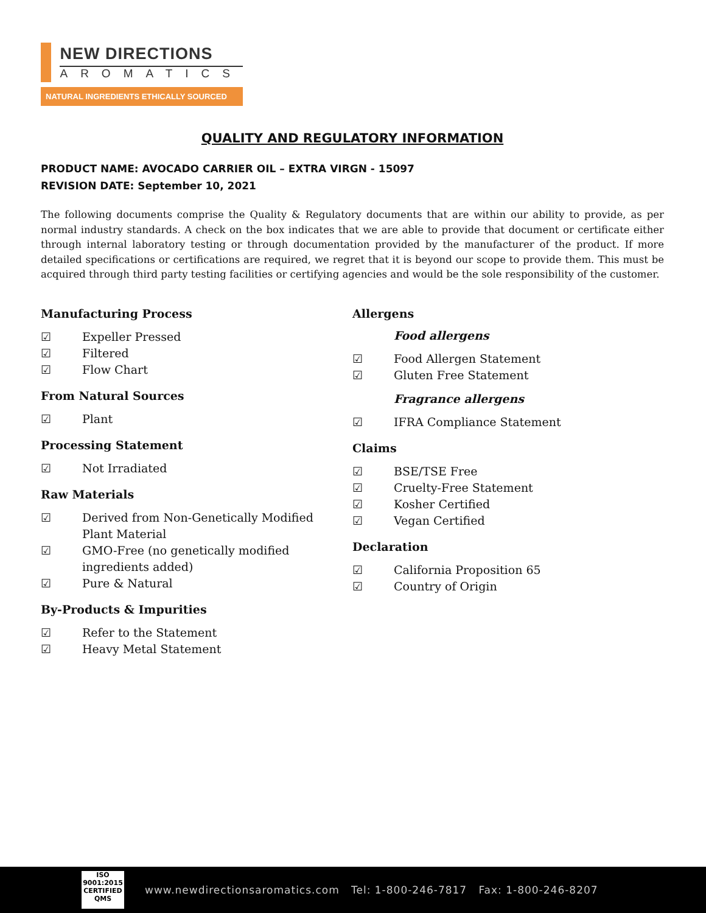NEW DIRECTIONS
AROMATICS
NATURAL INGREDIENTS ETHICALLY SOURCED
QUALITY AND REGULATORY INFORMATION
PRODUCT NAME: AVOCADO CARRIER OIL – EXTRA VIRGN - 15097
REVISION DATE: September 10, 2021
The following documents comprise the Quality & Regulatory documents that are within our ability to provide, as per normal industry standards. A check on the box indicates that we are able to provide that document or certificate either through internal laboratory testing or through documentation provided by the manufacturer of the product. If more detailed specifications or certifications are required, we regret that it is beyond our scope to provide them. This must be acquired through third party testing facilities or certifying agencies and would be the sole responsibility of the customer.
Manufacturing Process
☑ Expeller Pressed
☑ Filtered
☑ Flow Chart
From Natural Sources
☑ Plant
Processing Statement
☑ Not Irradiated
Raw Materials
☑ Derived from Non-Genetically Modified
Plant Material
☑ GMO-Free (no genetically modified
ingredients added)
☑ Pure & Natural
By-Products & Impurities
☑ Refer to the Statement
☑ Heavy Metal Statement
Allergens
Food allergens
☑ Food Allergen Statement
☑ Gluten Free Statement
Fragrance allergens
☑ IFRA Compliance Statement
Claims
☑ BSE/TSE Free
☑ Cruelty-Free Statement
☑ Kosher Certified
☑ Vegan Certified
Declaration
☑ California Proposition 65
☑ Country of Origin
ISO
9001:2015
CERTIFIED QMS
www.newdirectionsaromatics.com Tel: 1-800-246-7817 Fax: 1-800-246-8207